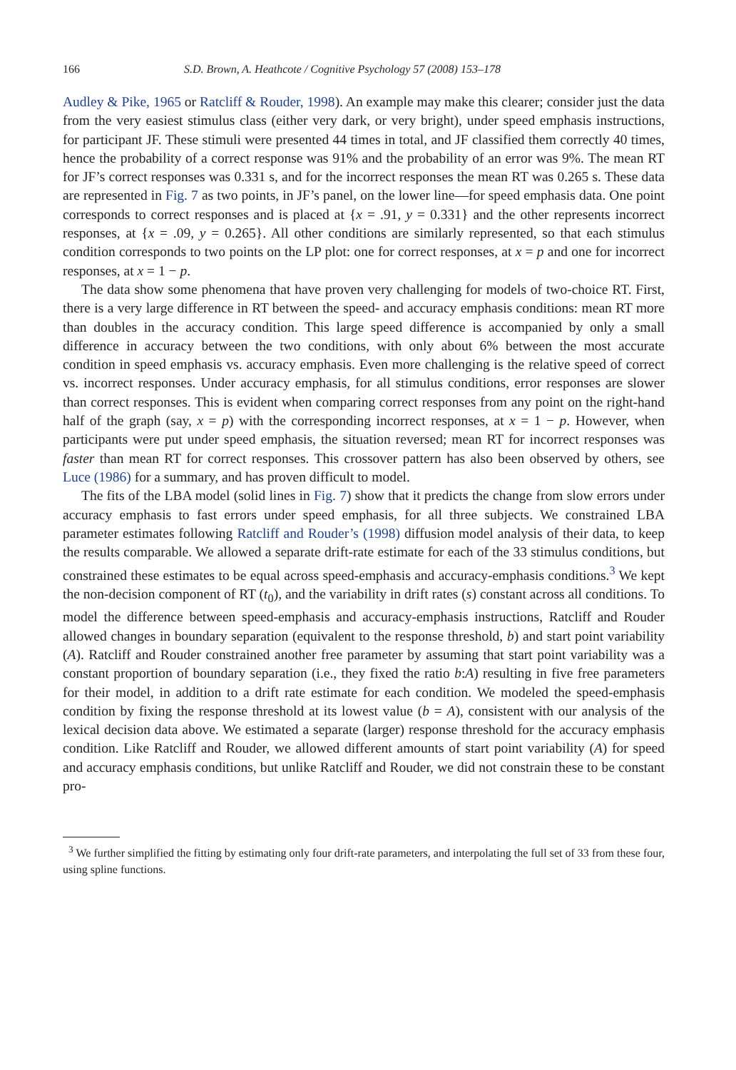166 S.D. Brown, A. Heathcote / Cognitive Psychology 57 (2008) 153–178
Audley & Pike, 1965 or Ratcliff & Rouder, 1998). An example may make this clearer; consider just the data from the very easiest stimulus class (either very dark, or very bright), under speed emphasis instructions, for participant JF. These stimuli were presented 44 times in total, and JF classified them correctly 40 times, hence the probability of a correct response was 91% and the probability of an error was 9%. The mean RT for JF’s correct responses was 0.331 s, and for the incorrect responses the mean RT was 0.265 s. These data are represented in Fig. 7 as two points, in JF’s panel, on the lower line—for speed emphasis data. One point corresponds to correct responses and is placed at {x = .91, y = 0.331} and the other represents incorrect responses, at {x = .09, y = 0.265}. All other conditions are similarly represented, so that each stimulus condition corresponds to two points on the LP plot: one for correct responses, at x = p and one for incorrect responses, at x = 1 − p.
The data show some phenomena that have proven very challenging for models of two-choice RT. First, there is a very large difference in RT between the speed- and accuracy emphasis conditions: mean RT more than doubles in the accuracy condition. This large speed difference is accompanied by only a small difference in accuracy between the two conditions, with only about 6% between the most accurate condition in speed emphasis vs. accuracy emphasis. Even more challenging is the relative speed of correct vs. incorrect responses. Under accuracy emphasis, for all stimulus conditions, error responses are slower than correct responses. This is evident when comparing correct responses from any point on the right-hand half of the graph (say, x = p) with the corresponding incorrect responses, at x = 1 − p. However, when participants were put under speed emphasis, the situation reversed; mean RT for incorrect responses was faster than mean RT for correct responses. This crossover pattern has also been observed by others, see Luce (1986) for a summary, and has proven difficult to model.
The fits of the LBA model (solid lines in Fig. 7) show that it predicts the change from slow errors under accuracy emphasis to fast errors under speed emphasis, for all three subjects. We constrained LBA parameter estimates following Ratcliff and Rouder’s (1998) diffusion model analysis of their data, to keep the results comparable. We allowed a separate drift-rate estimate for each of the 33 stimulus conditions, but constrained these estimates to be equal across speed-emphasis and accuracy-emphasis conditions.<sup>3</sup> We kept the non-decision component of RT (t<sub>0</sub>), and the variability in drift rates (s) constant across all conditions. To model the difference between speed-emphasis and accuracy-emphasis instructions, Ratcliff and Rouder allowed changes in boundary separation (equivalent to the response threshold, b) and start point variability (A). Ratcliff and Rouder constrained another free parameter by assuming that start point variability was a constant proportion of boundary separation (i.e., they fixed the ratio b:A) resulting in five free parameters for their model, in addition to a drift rate estimate for each condition. We modeled the speed-emphasis condition by fixing the response threshold at its lowest value (b = A), consistent with our analysis of the lexical decision data above. We estimated a separate (larger) response threshold for the accuracy emphasis condition. Like Ratcliff and Rouder, we allowed different amounts of start point variability (A) for speed and accuracy emphasis conditions, but unlike Ratcliff and Rouder, we did not constrain these to be constant pro-
<sup>3</sup> We further simplified the fitting by estimating only four drift-rate parameters, and interpolating the full set of 33 from these four, using spline functions.